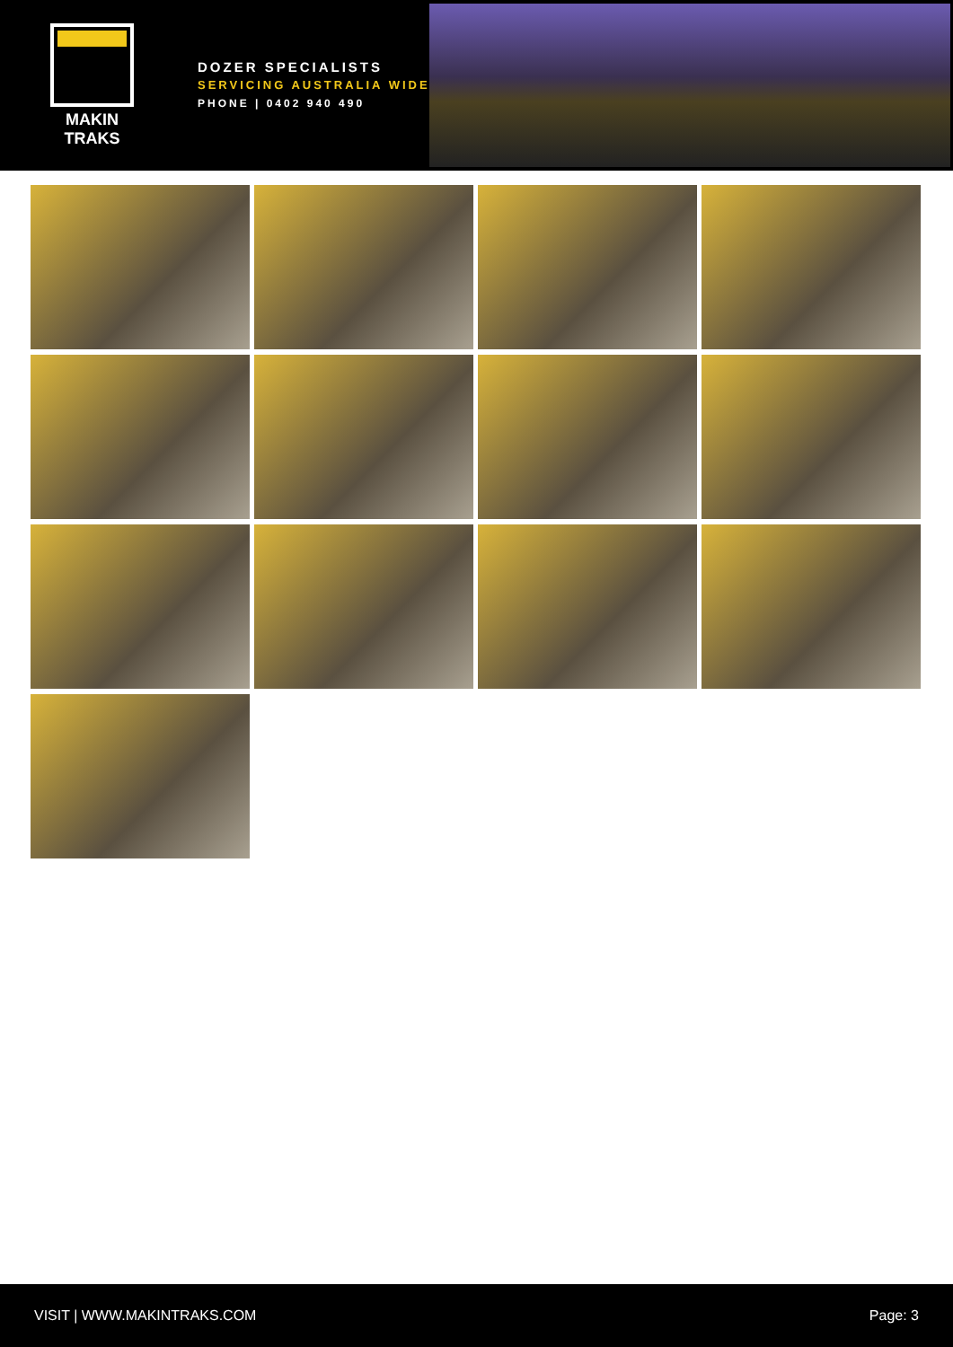MAKIN TRAKS
DOZER SPECIALISTS
SERVICING AUSTRALIA WIDE
PHONE | 0402 940 490
VISIT | WWW.MAKINTRAKS.COM Page: 3